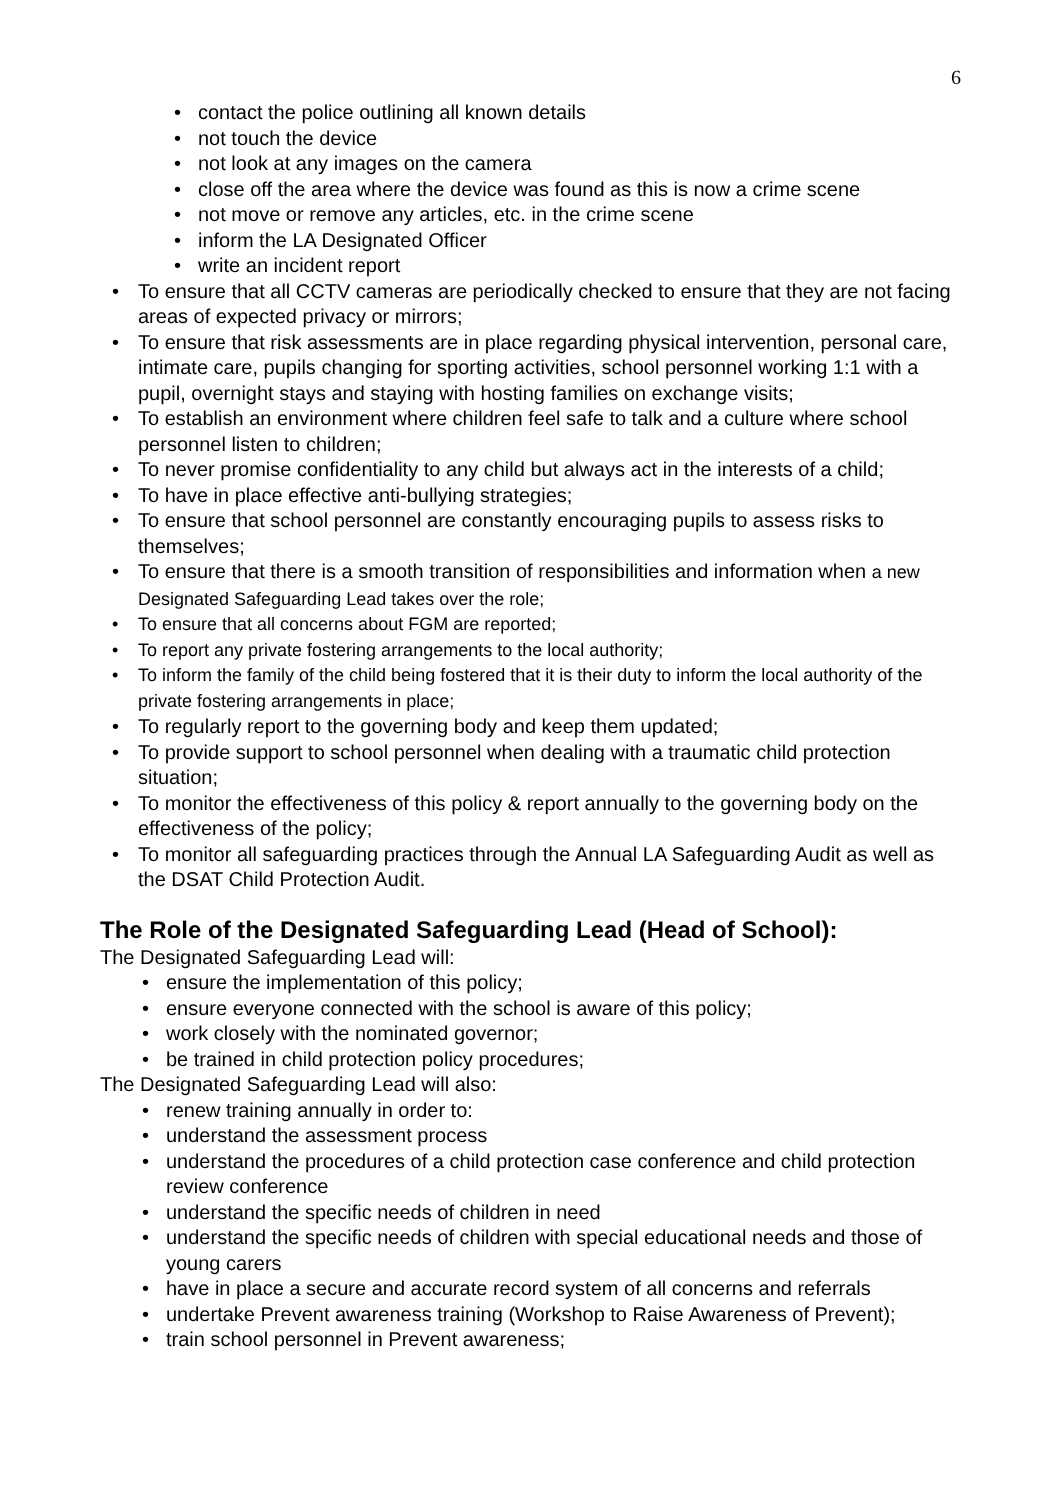6
• contact the police outlining all known details
• not touch the device
• not look at any images on the camera
• close off the area where the device was found as this is now a crime scene
• not move or remove any articles, etc. in the crime scene
• inform the LA Designated Officer
• write an incident report
• To ensure that all CCTV cameras are periodically checked to ensure that they are not facing areas of expected privacy or mirrors;
• To ensure that risk assessments are in place regarding physical intervention, personal care, intimate care, pupils changing for sporting activities, school personnel working 1:1 with a pupil, overnight stays and staying with hosting families on exchange visits;
• To establish an environment where children feel safe to talk and a culture where school personnel listen to children;
• To never promise confidentiality to any child but always act in the interests of a child;
• To have in place effective anti-bullying strategies;
• To ensure that school personnel are constantly encouraging pupils to assess risks to themselves;
• To ensure that there is a smooth transition of responsibilities and information when a new Designated Safeguarding Lead takes over the role;
• To ensure that all concerns about FGM are reported;
• To report any private fostering arrangements to the local authority;
• To inform the family of the child being fostered that it is their duty to inform the local authority of the private fostering arrangements in place;
• To regularly report to the governing body and keep them updated;
• To provide support to school personnel when dealing with a traumatic child protection situation;
• To monitor the effectiveness of this policy & report annually to the governing body on the effectiveness of the policy;
• To monitor all safeguarding practices through the Annual LA Safeguarding Audit as well as the DSAT Child Protection Audit.
The Role of the Designated Safeguarding Lead (Head of School):
The Designated Safeguarding Lead will:
• ensure the implementation of this policy;
• ensure everyone connected with the school is aware of this policy;
• work closely with the nominated governor;
• be trained in child protection policy procedures;
The Designated Safeguarding Lead will also:
• renew training annually in order to:
• understand the assessment process
• understand the procedures of a child protection case conference and child protection review conference
• understand the specific needs of children in need
• understand the specific needs of children with special educational needs and those of young carers
• have in place a secure and accurate record system of all concerns and referrals
• undertake Prevent awareness training (Workshop to Raise Awareness of Prevent);
• train school personnel in Prevent awareness;